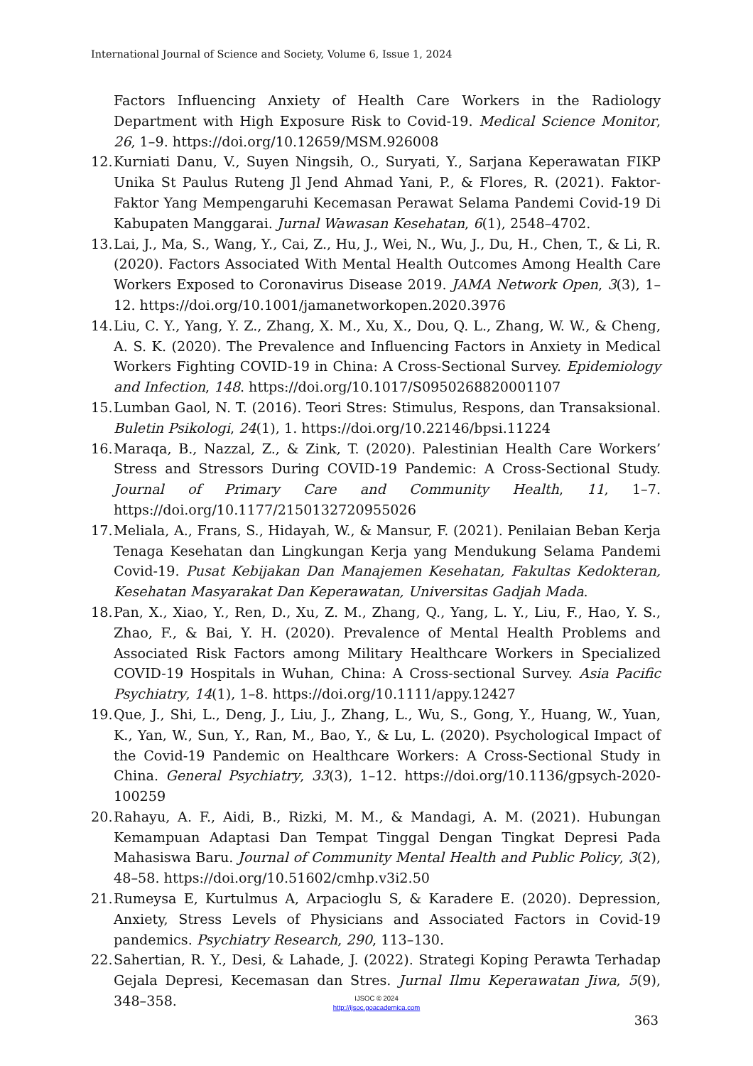International Journal of Science and Society, Volume 6, Issue 1, 2024
Factors Influencing Anxiety of Health Care Workers in the Radiology Department with High Exposure Risk to Covid-19. Medical Science Monitor, 26, 1–9. https://doi.org/10.12659/MSM.926008
12. Kurniati Danu, V., Suyen Ningsih, O., Suryati, Y., Sarjana Keperawatan FIKP Unika St Paulus Ruteng Jl Jend Ahmad Yani, P., & Flores, R. (2021). Faktor-Faktor Yang Mempengaruhi Kecemasan Perawat Selama Pandemi Covid-19 Di Kabupaten Manggarai. Jurnal Wawasan Kesehatan, 6(1), 2548–4702.
13. Lai, J., Ma, S., Wang, Y., Cai, Z., Hu, J., Wei, N., Wu, J., Du, H., Chen, T., & Li, R. (2020). Factors Associated With Mental Health Outcomes Among Health Care Workers Exposed to Coronavirus Disease 2019. JAMA Network Open, 3(3), 1–12. https://doi.org/10.1001/jamanetworkopen.2020.3976
14. Liu, C. Y., Yang, Y. Z., Zhang, X. M., Xu, X., Dou, Q. L., Zhang, W. W., & Cheng, A. S. K. (2020). The Prevalence and Influencing Factors in Anxiety in Medical Workers Fighting COVID-19 in China: A Cross-Sectional Survey. Epidemiology and Infection, 148. https://doi.org/10.1017/S0950268820001107
15. Lumban Gaol, N. T. (2016). Teori Stres: Stimulus, Respons, dan Transaksional. Buletin Psikologi, 24(1), 1. https://doi.org/10.22146/bpsi.11224
16. Maraqa, B., Nazzal, Z., & Zink, T. (2020). Palestinian Health Care Workers’ Stress and Stressors During COVID-19 Pandemic: A Cross-Sectional Study. Journal of Primary Care and Community Health, 11, 1–7. https://doi.org/10.1177/2150132720955026
17. Meliala, A., Frans, S., Hidayah, W., & Mansur, F. (2021). Penilaian Beban Kerja Tenaga Kesehatan dan Lingkungan Kerja yang Mendukung Selama Pandemi Covid-19. Pusat Kebijakan Dan Manajemen Kesehatan, Fakultas Kedokteran, Kesehatan Masyarakat Dan Keperawatan, Universitas Gadjah Mada.
18. Pan, X., Xiao, Y., Ren, D., Xu, Z. M., Zhang, Q., Yang, L. Y., Liu, F., Hao, Y. S., Zhao, F., & Bai, Y. H. (2020). Prevalence of Mental Health Problems and Associated Risk Factors among Military Healthcare Workers in Specialized COVID-19 Hospitals in Wuhan, China: A Cross-sectional Survey. Asia Pacific Psychiatry, 14(1), 1–8. https://doi.org/10.1111/appy.12427
19. Que, J., Shi, L., Deng, J., Liu, J., Zhang, L., Wu, S., Gong, Y., Huang, W., Yuan, K., Yan, W., Sun, Y., Ran, M., Bao, Y., & Lu, L. (2020). Psychological Impact of the Covid-19 Pandemic on Healthcare Workers: A Cross-Sectional Study in China. General Psychiatry, 33(3), 1–12. https://doi.org/10.1136/gpsych-2020-100259
20. Rahayu, A. F., Aidi, B., Rizki, M. M., & Mandagi, A. M. (2021). Hubungan Kemampuan Adaptasi Dan Tempat Tinggal Dengan Tingkat Depresi Pada Mahasiswa Baru. Journal of Community Mental Health and Public Policy, 3(2), 48–58. https://doi.org/10.51602/cmhp.v3i2.50
21. Rumeysa E, Kurtulmus A, Arpacioglu S, & Karadere E. (2020). Depression, Anxiety, Stress Levels of Physicians and Associated Factors in Covid-19 pandemics. Psychiatry Research, 290, 113–130.
22. Sahertian, R. Y., Desi, & Lahade, J. (2022). Strategi Koping Perawta Terhadap Gejala Depresi, Kecemasan dan Stres. Jurnal Ilmu Keperawatan Jiwa, 5(9), 348–358.
IJSOC © 2024
http://ijsoc.goacademica.com
363